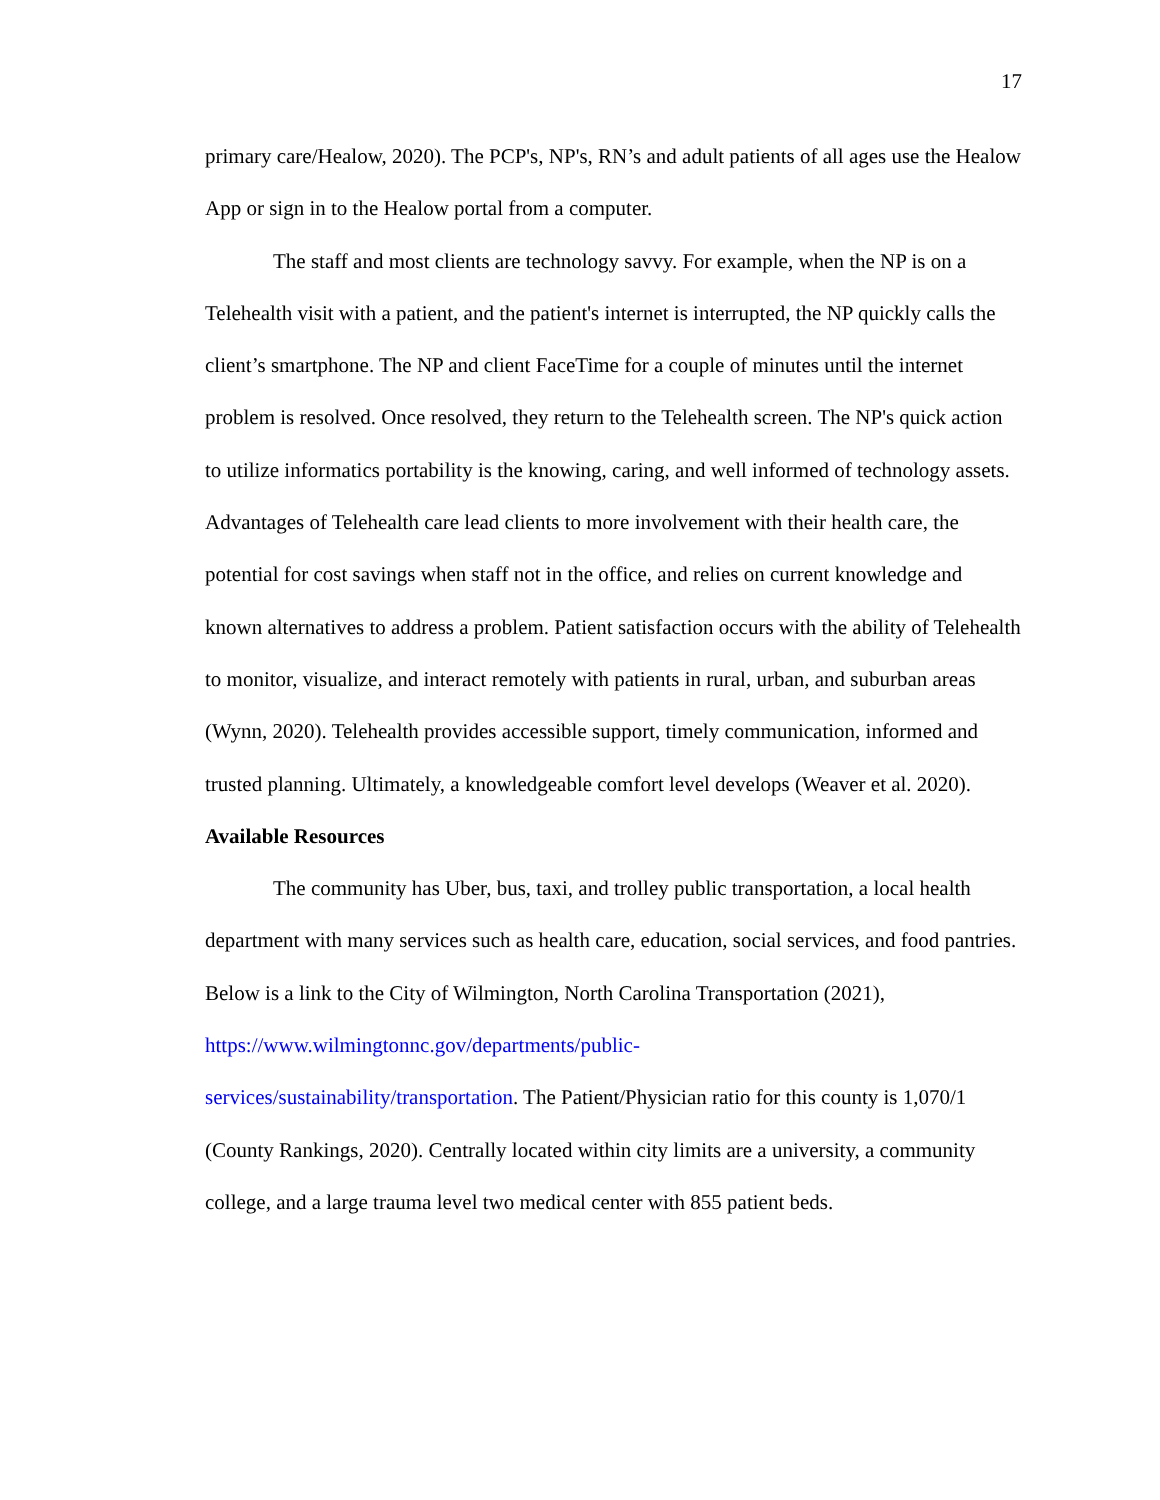17
primary care/Healow, 2020). The PCP's, NP's, RN’s and adult patients of all ages use the Healow App or sign in to the Healow portal from a computer.
The staff and most clients are technology savvy. For example, when the NP is on a Telehealth visit with a patient, and the patient's internet is interrupted, the NP quickly calls the client’s smartphone. The NP and client FaceTime for a couple of minutes until the internet problem is resolved. Once resolved, they return to the Telehealth screen. The NP's quick action to utilize informatics portability is the knowing, caring, and well informed of technology assets. Advantages of Telehealth care lead clients to more involvement with their health care, the potential for cost savings when staff not in the office, and relies on current knowledge and known alternatives to address a problem. Patient satisfaction occurs with the ability of Telehealth to monitor, visualize, and interact remotely with patients in rural, urban, and suburban areas (Wynn, 2020). Telehealth provides accessible support, timely communication, informed and trusted planning. Ultimately, a knowledgeable comfort level develops (Weaver et al. 2020).
Available Resources
The community has Uber, bus, taxi, and trolley public transportation, a local health department with many services such as health care, education, social services, and food pantries. Below is a link to the City of Wilmington, North Carolina Transportation (2021), https://www.wilmingtonnc.gov/departments/public-
services/sustainability/transportation. The Patient/Physician ratio for this county is 1,070/1 (County Rankings, 2020). Centrally located within city limits are a university, a community college, and a large trauma level two medical center with 855 patient beds.